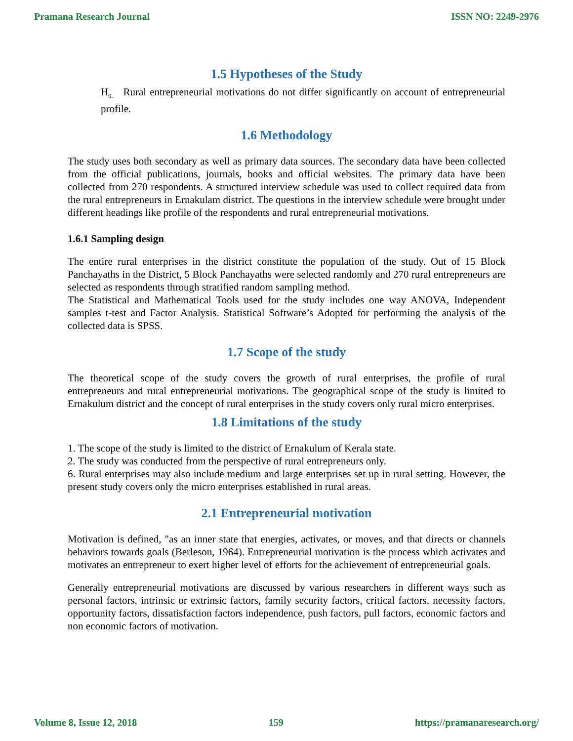Pramana Research Journal ISSN NO: 2249-2976
1.5 Hypotheses of the Study
H<sub>0.</sub> Rural entrepreneurial motivations do not differ significantly on account of entrepreneurial profile.
1.6 Methodology
The study uses both secondary as well as primary data sources. The secondary data have been collected from the official publications, journals, books and official websites. The primary data have been collected from 270 respondents. A structured interview schedule was used to collect required data from the rural entrepreneurs in Ernakulam district. The questions in the interview schedule were brought under different headings like profile of the respondents and rural entrepreneurial motivations.
1.6.1 Sampling design
The entire rural enterprises in the district constitute the population of the study. Out of 15 Block Panchayaths in the District, 5 Block Panchayaths were selected randomly and 270 rural entrepreneurs are selected as respondents through stratified random sampling method.
The Statistical and Mathematical Tools used for the study includes one way ANOVA, Independent samples t-test and Factor Analysis. Statistical Software’s Adopted for performing the analysis of the collected data is SPSS.
1.7 Scope of the study
The theoretical scope of the study covers the growth of rural enterprises, the profile of rural entrepreneurs and rural entrepreneurial motivations. The geographical scope of the study is limited to Ernakulum district and the concept of rural enterprises in the study covers only rural micro enterprises.
1.8 Limitations of the study
1. The scope of the study is limited to the district of Ernakulum of Kerala state.
2. The study was conducted from the perspective of rural entrepreneurs only.
6. Rural enterprises may also include medium and large enterprises set up in rural setting. However, the present study covers only the micro enterprises established in rural areas.
2.1 Entrepreneurial motivation
Motivation is defined, "as an inner state that energies, activates, or moves, and that directs or channels behaviors towards goals (Berleson, 1964). Entrepreneurial motivation is the process which activates and motivates an entrepreneur to exert higher level of efforts for the achievement of entrepreneurial goals.
Generally entrepreneurial motivations are discussed by various researchers in different ways such as personal factors, intrinsic or extrinsic factors, family security factors, critical factors, necessity factors, opportunity factors, dissatisfaction factors independence, push factors, pull factors, economic factors and non economic factors of motivation.
Volume 8, Issue 12, 2018 159 https://pramanaresearch.org/